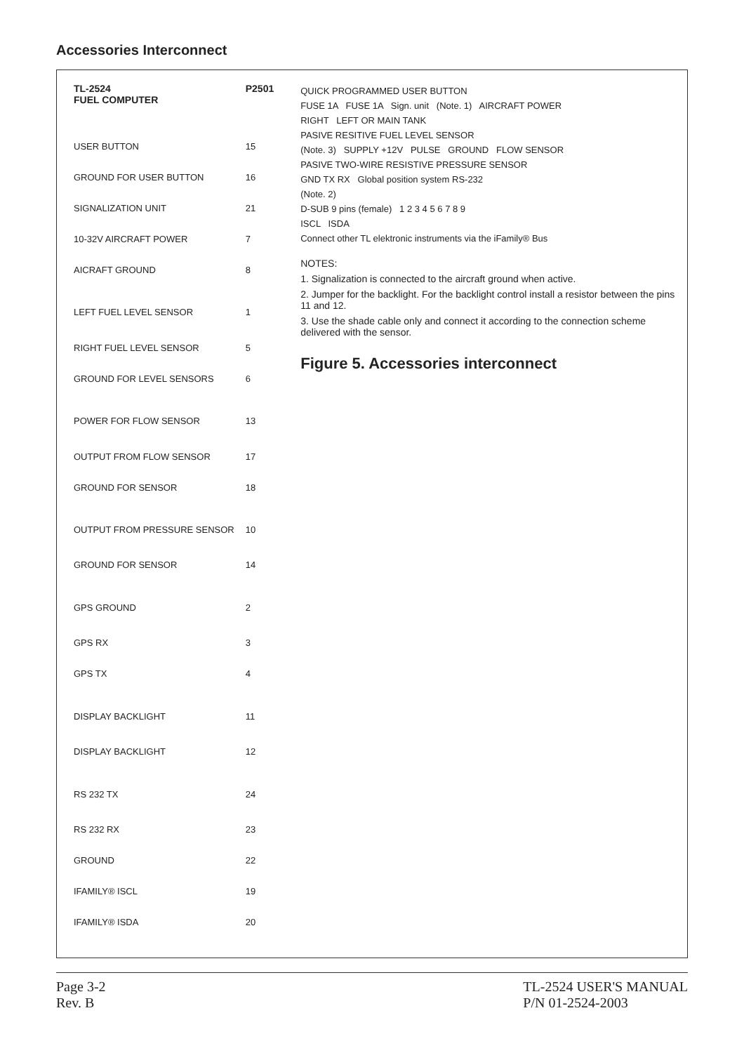Accessories Interconnect
| TL-2524 FUEL COMPUTER | P2501 |
| --- | --- |
| USER BUTTON | 15 |
| GROUND FOR USER BUTTON | 16 |
| SIGNALIZATION UNIT | 21 |
| 10-32V AIRCRAFT POWER | 7 |
| AICRAFT GROUND | 8 |
| LEFT FUEL LEVEL SENSOR | 1 |
| RIGHT FUEL LEVEL SENSOR | 5 |
| GROUND FOR LEVEL SENSORS | 6 |
| POWER FOR FLOW SENSOR | 13 |
| OUTPUT FROM FLOW SENSOR | 17 |
| GROUND FOR SENSOR | 18 |
| OUTPUT FROM PRESSURE SENSOR | 10 |
| GROUND FOR SENSOR | 14 |
| GPS GROUND | 2 |
| GPS RX | 3 |
| GPS TX | 4 |
| DISPLAY BACKLIGHT | 11 |
| DISPLAY BACKLIGHT | 12 |
| RS 232 TX | 24 |
| RS 232 RX | 23 |
| GROUND | 22 |
| IFAMILY® ISCL | 19 |
| IFAMILY® ISDA | 20 |
QUICK PROGRAMMED USER BUTTON
FUSE 1A FUSE 1A Sign. unit (Note. 1) AIRCRAFT POWER
RIGHT LEFT OR MAIN TANK
PASIVE RESITIVE FUEL LEVEL SENSOR
(Note. 3) SUPPLY +12V PULSE GROUND FLOW SENSOR
PASIVE TWO-WIRE RESISTIVE PRESSURE SENSOR
GND TX RX Global position system RS-232
(Note. 2)
D-SUB 9 pins (female) 1 2 3 4 5 6 7 8 9
ISCL ISDA
Connect other TL elektronic instruments via the iFamily® Bus
NOTES:
1. Signalization is connected to the aircraft ground when active.
2. Jumper for the backlight. For the backlight control install a resistor between the pins 11 and 12.
3. Use the shade cable only and connect it according to the connection scheme delivered with the sensor.
Figure 5. Accessories interconnect
Page 3-2
Rev. B
TL-2524 USER'S MANUAL
P/N 01-2524-2003